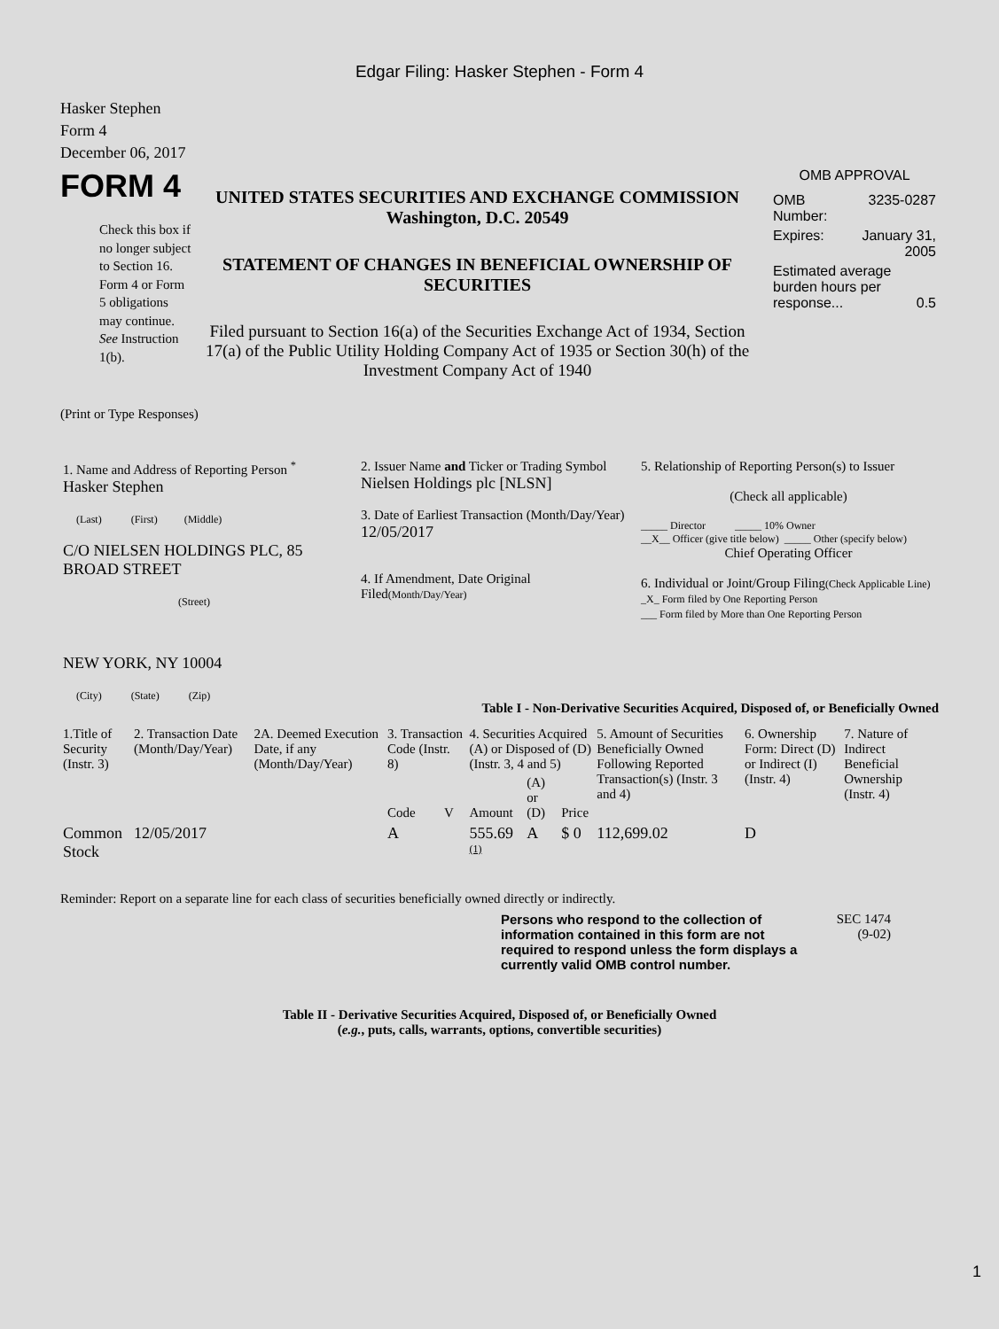Edgar Filing: Hasker Stephen - Form 4
Hasker Stephen
Form 4
December 06, 2017
FORM 4
Check this box if no longer subject to Section 16. Form 4 or Form 5 obligations may continue. See Instruction 1(b).
UNITED STATES SECURITIES AND EXCHANGE COMMISSION
Washington, D.C. 20549
STATEMENT OF CHANGES IN BENEFICIAL OWNERSHIP OF SECURITIES
Filed pursuant to Section 16(a) of the Securities Exchange Act of 1934, Section 17(a) of the Public Utility Holding Company Act of 1935 or Section 30(h) of the Investment Company Act of 1940
OMB APPROVAL
| OMB Number: | 3235-0287 |
| Expires: | January 31, 2005 |
| Estimated average burden hours per response... 0.5 | |
(Print or Type Responses)
| 1. Name and Address of Reporting Person <sup>*</sup> Hasker Stephen (Last) (First) (Middle) C/O NIELSEN HOLDINGS PLC, 85 BROAD STREET (Street) NEW YORK, NY 10004 (City) (State) (Zip) | 2. Issuer Name and Ticker or Trading Symbol Nielsen Holdings plc [NLSN] 3. Date of Earliest Transaction (Month/Day/Year) 12/05/2017 4. If Amendment, Date Original Filed (Month/Day/Year) | 5. Relationship of Reporting Person(s) to Issuer (Check all applicable) _____ Director _____ 10% Owner __X__ Officer (give title below) _____ Other (specify below) Chief Operating Officer 6. Individual or Joint/Group Filing (Check Applicable Line) _X_ Form filed by One Reporting Person ___ Form filed by More than One Reporting Person |
Table I - Non-Derivative Securities Acquired, Disposed of, or Beneficially Owned
| 1.Title of Security (Instr. 3) | 2. Transaction Date (Month/Day/Year) | 2A. Deemed Execution Date, if any (Month/Day/Year) | 3. Transaction Code (Instr. 8) | | 4. Securities Acquired (A) or Disposed of (D) (Instr. 3, 4 and 5) | | | 5. Amount of Securities Beneficially Owned Following Reported Transaction(s) (Instr. 3 and 4) | 6. Ownership Form: Direct (D) or Indirect (I) (Instr. 4) | 7. Nature of Indirect Beneficial Ownership (Instr. 4) |
| --- | --- | --- | --- | --- | --- | --- | --- | --- | --- | --- |
| | | | Code | V | Amount | (A) or (D) | Price | | | |
| Common Stock | 12/05/2017 | | A | | 555.69 <sup>(1)</sup> | A | $ 0 | 112,699.02 | D | |
Reminder: Report on a separate line for each class of securities beneficially owned directly or indirectly.
Persons who respond to the collection of information contained in this form are not required to respond unless the form displays a currently valid OMB control number.
SEC 1474
(9-02)
Table II - Derivative Securities Acquired, Disposed of, or Beneficially Owned
(e.g., puts, calls, warrants, options, convertible securities)
1